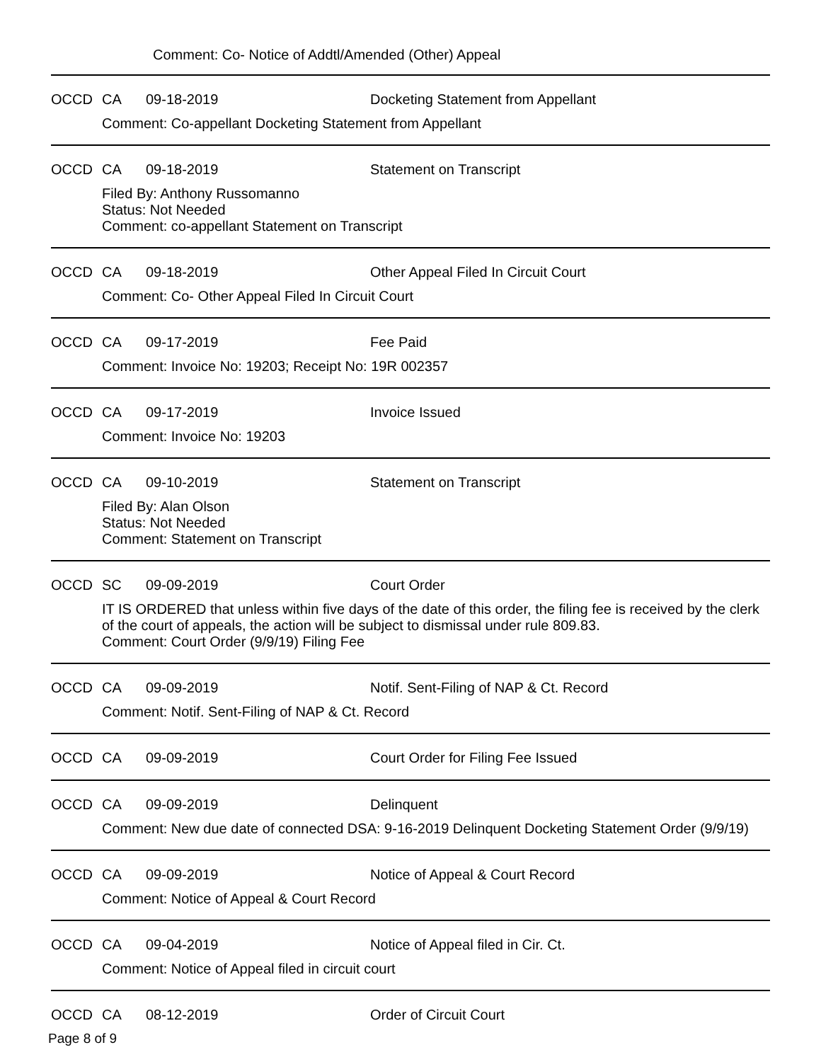Comment: Co- Notice of Addtl/Amended (Other) Appeal
OCCD CA 09-18-2019 Docketing Statement from Appellant
Comment: Co-appellant Docketing Statement from Appellant
OCCD CA 09-18-2019 Statement on Transcript
Filed By: Anthony Russomanno
Status: Not Needed
Comment: co-appellant Statement on Transcript
OCCD CA 09-18-2019 Other Appeal Filed In Circuit Court
Comment: Co- Other Appeal Filed In Circuit Court
OCCD CA 09-17-2019 Fee Paid
Comment: Invoice No: 19203; Receipt No: 19R 002357
OCCD CA 09-17-2019 Invoice Issued
Comment: Invoice No: 19203
OCCD CA 09-10-2019 Statement on Transcript
Filed By: Alan Olson
Status: Not Needed
Comment: Statement on Transcript
OCCD SC 09-09-2019 Court Order
IT IS ORDERED that unless within five days of the date of this order, the filing fee is received by the clerk of the court of appeals, the action will be subject to dismissal under rule 809.83.
Comment: Court Order (9/9/19) Filing Fee
OCCD CA 09-09-2019 Notif. Sent-Filing of NAP & Ct. Record
Comment: Notif. Sent-Filing of NAP & Ct. Record
OCCD CA 09-09-2019 Court Order for Filing Fee Issued
OCCD CA 09-09-2019 Delinquent
Comment: New due date of connected DSA: 9-16-2019 Delinquent Docketing Statement Order (9/9/19)
OCCD CA 09-09-2019 Notice of Appeal & Court Record
Comment: Notice of Appeal & Court Record
OCCD CA 09-04-2019 Notice of Appeal filed in Cir. Ct.
Comment: Notice of Appeal filed in circuit court
OCCD CA 08-12-2019 Order of Circuit Court
Page 8 of 9